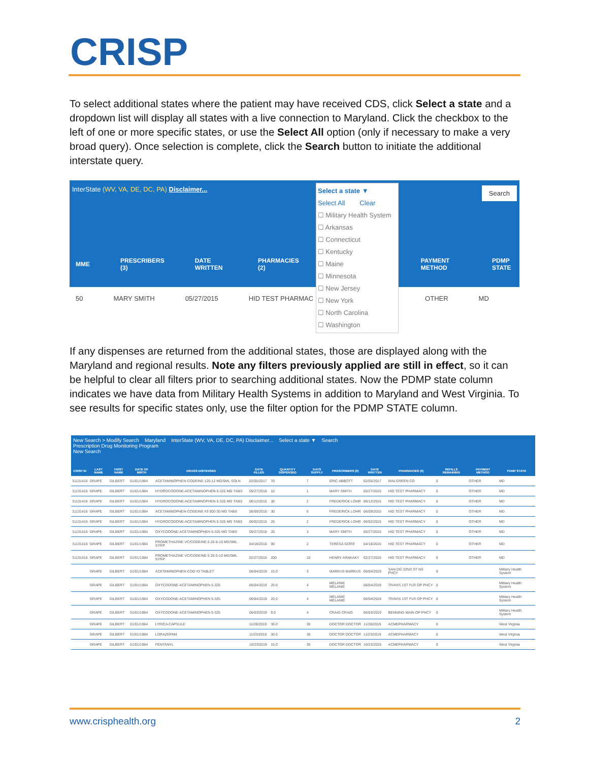CRISP
To select additional states where the patient may have received CDS, click Select a state and a dropdown list will display all states with a live connection to Maryland. Click the checkbox to the left of one or more specific states, or use the Select All option (only if necessary to make a very broad query). Once selection is complete, click the Search button to initiate the additional interstate query.
InterState (WV, VA, DE, DC, PA) Disclaimer... Search
MME PRESCRIBERS (3) DATE WRITTEN PHARMACIES (2) PAYMENT METHOD PDMP STATE
50 MARY SMITH 05/27/2015 HID TEST PHARMAC OTHER MD
Select a state ▼
Select All Clear
☐ Military Health System
☐ Arkansas
☐ Connecticut
☐ Kentucky
☐ Maine
☐ Minnesota
☐ New Jersey
☐ New York
☐ North Carolina
☐ Washington
If any dispenses are returned from the additional states, those are displayed along with the Maryland and regional results. Note any filters previously applied are still in effect, so it can be helpful to clear all filters prior to searching additional states. Now the PDMP state column indicates we have data from Military Health Systems in addition to Maryland and West Virginia. To see results for specific states only, use the filter option for the PDMP STATE column.
New Search > Modify Search Maryland InterState (WV, VA, DE, DC, PA) Disclaimer... Select a state ▼ Search
Prescription Drug Monitoring Program
New Search
| CRISP ID | LAST NAME | FIRST NAME | DATE OF BIRTH | DRUGS DISPENSED | DATE FILLED | QUANTITY DISPENSED | DAYS SUPPLY | PRESCRIBERS (9) | DATE WRITTEN | PHARMACIES (6) | REFILLS REMAINING | PAYMENT METHOD | PDMP STATE |
| --- | --- | --- | --- | --- | --- | --- | --- | --- | --- | --- | --- | --- | --- |
| 31131416 | GRAPE | GILBERT | 01/01/1984 | ACETAMINOPHEN-CODEINE 120-12 MG/5ML SOLN | 02/05/2017 | 70 | 7 | ERIC ABBOTT | 02/05/2017 | WALGREEN CO | 0 | OTHER | MD |
| 31131416 | GRAPE | GILBERT | 01/01/1984 | HYDROCODONE-ACETAMINOPHEN 5-325 MG TABS | 05/27/2015 | 10 | 1 | MARY SMITH | 05/27/2015 | HID TEST PHARMACY | 0 | OTHER | MD |
| 31131416 | GRAPE | GILBERT | 01/01/1984 | HYDROCODONE-ACETAMINOPHEN 5-325 MG TABS | 06/12/2015 | 30 | 2 | FREDERICK LOHR | 06/12/2015 | HID TEST PHARMACY | 0 | OTHER | MD |
| 31131416 | GRAPE | GILBERT | 01/01/1984 | ACETAMINOPHEN-CODEINE #3 300-30 MG TABS | 06/09/2015 | 30 | 5 | FREDERICK LOHR | 06/09/2015 | HID TEST PHARMACY | 0 | OTHER | MD |
| 31131416 | GRAPE | GILBERT | 01/01/1984 | HYDROCODONE-ACETAMINOPHEN 5-325 MG TABS | 06/02/2015 | 20 | 2 | FREDERICK LOHR | 06/02/2015 | HID TEST PHARMACY | 0 | OTHER | MD |
| 31131416 | GRAPE | GILBERT | 01/01/1984 | OXYCODONE-ACETAMINOPHEN 5-325 MG TABS | 05/27/2015 | 20 | 3 | MARY SMITH | 05/27/2015 | HID TEST PHARMACY | 0 | OTHER | MD |
| 31131416 | GRAPE | GILBERT | 01/01/1984 | PROMETHAZINE VC/CODEINE 6.25-5-10 MG/5ML SYRP | 04/18/2015 | 90 | 2 | TERESA GORE | 04/18/2015 | HID TEST PHARMACY | 0 | OTHER | MD |
| 31131416 | GRAPE | GILBERT | 01/01/1984 | PROMETHAZINE VC/CODEINE 6.25-5-10 MG/5ML SYRP | 02/27/2015 | 200 | 10 | HENRY ARAKAKY | 02/27/2015 | HID TEST PHARMACY | 0 | OTHER | MD |
| | GRAPE | GILBERT | 01/01/1984 | ACETAMINOPHEN-COD #3 TABLET | 06/04/2019 | 15.0 | 3 | MARKUS MARKUS | 06/04/2019 | SAN DG 32ND ST NS PHCY | 0 | | Military Health System |
| | GRAPE | GILBERT | 01/01/1984 | OXYCODONE-ACETAMINOPHEN 5-325 | 06/04/2019 | 20.0 | 4 | MELANIE MELANIE | 06/04/2019 | TRAVIS 1ST FLR OP PHCY | 0 | | Military Health System |
| | GRAPE | GILBERT | 01/01/1984 | OXYCODONE-ACETAMINOPHEN 5-325 | 06/04/2019 | 20.0 | 4 | MELANIE MELANIE | 06/04/2019 | TRAVIS 1ST FLR OP PHCY | 0 | | Military Health System |
| | GRAPE | GILBERT | 01/01/1984 | OXYCODONE-ACETAMINOPHEN 5-325 | 06/03/2019 | 8.0 | 4 | CRAIG CRAIG | 06/03/2019 | BENNING MAIN OP PHCY | 0 | | Military Health System |
| | GRAPE | GILBERT | 01/01/1984 | LYRICA CAPSULE | 11/28/2019 | 30.0 | 30 | DOCTOR DOCTOR | 11/28/2019 | ACMEPHARMACY | 0 | | West Virginia |
| | GRAPE | GILBERT | 01/01/1984 | LORAZEPAM | 11/23/2019 | 30.0 | 30 | DOCTOR DOCTOR | 11/23/2019 | ACMEPHARMACY | 0 | | West Virginia |
| | GRAPE | GILBERT | 01/01/1984 | FENTANYL | 10/23/2019 | 15.0 | 30 | DOCTOR DOCTOR | 10/23/2019 | ACMEPHARMACY | 0 | | West Virginia |
www.crisphealth.org 2